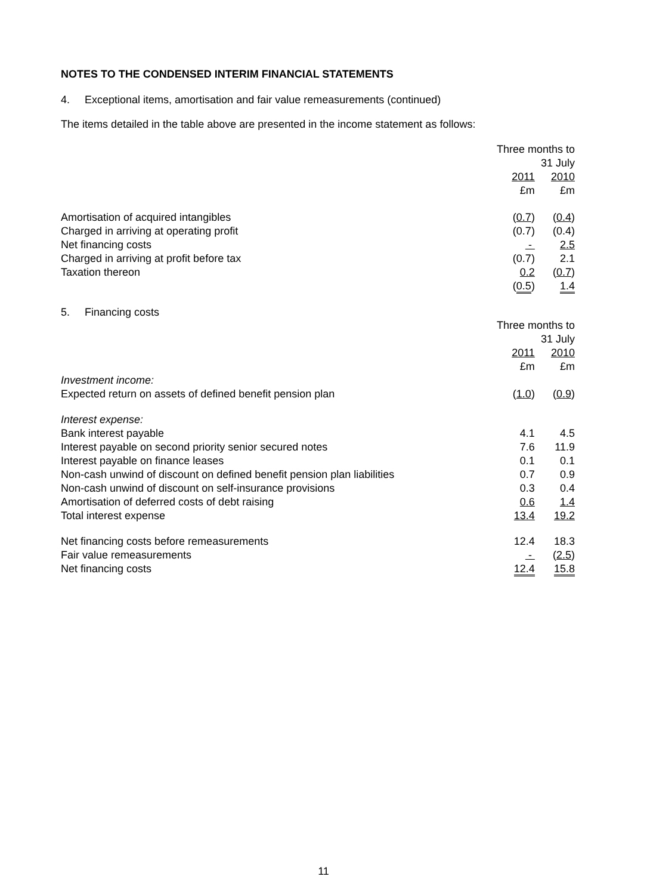NOTES TO THE CONDENSED INTERIM FINANCIAL STATEMENTS
4. Exceptional items, amortisation and fair value remeasurements (continued)
The items detailed in the table above are presented in the income statement as follows:
| | Three months to 31 July | |
| --- | --- | --- |
| | 2011 | 2010 |
| | £m | £m |
| Amortisation of acquired intangibles | ( 0.7 ) | ( 0.4 ) |
| Charged in arriving at operating profit | (0.7) | (0.4) |
| Net financing costs | - | 2.5 |
| Charged in arriving at profit before tax | (0.7) | 2.1 |
| Taxation thereon | 0.2 | ( 0.7 ) |
| | ( 0.5 ) | 1.4 |
5. Financing costs
| | Three months to 31 July | |
| --- | --- | --- |
| | 2011 | 2010 |
| | £m | £m |
| Investment income: | | |
| Expected return on assets of defined benefit pension plan | ( 1.0 ) | ( 0.9 ) |
| Interest expense: | | |
| Bank interest payable | 4.1 | 4.5 |
| Interest payable on second priority senior secured notes | 7.6 | 11.9 |
| Interest payable on finance leases | 0.1 | 0.1 |
| Non-cash unwind of discount on defined benefit pension plan liabilities | 0.7 | 0.9 |
| Non-cash unwind of discount on self-insurance provisions | 0.3 | 0.4 |
| Amortisation of deferred costs of debt raising | 0.6 | 1.4 |
| Total interest expense | 13.4 | 19.2 |
| Net financing costs before remeasurements | 12.4 | 18.3 |
| Fair value remeasurements | - | ( 2.5 ) |
| Net financing costs | 12.4 | 15.8 |
11